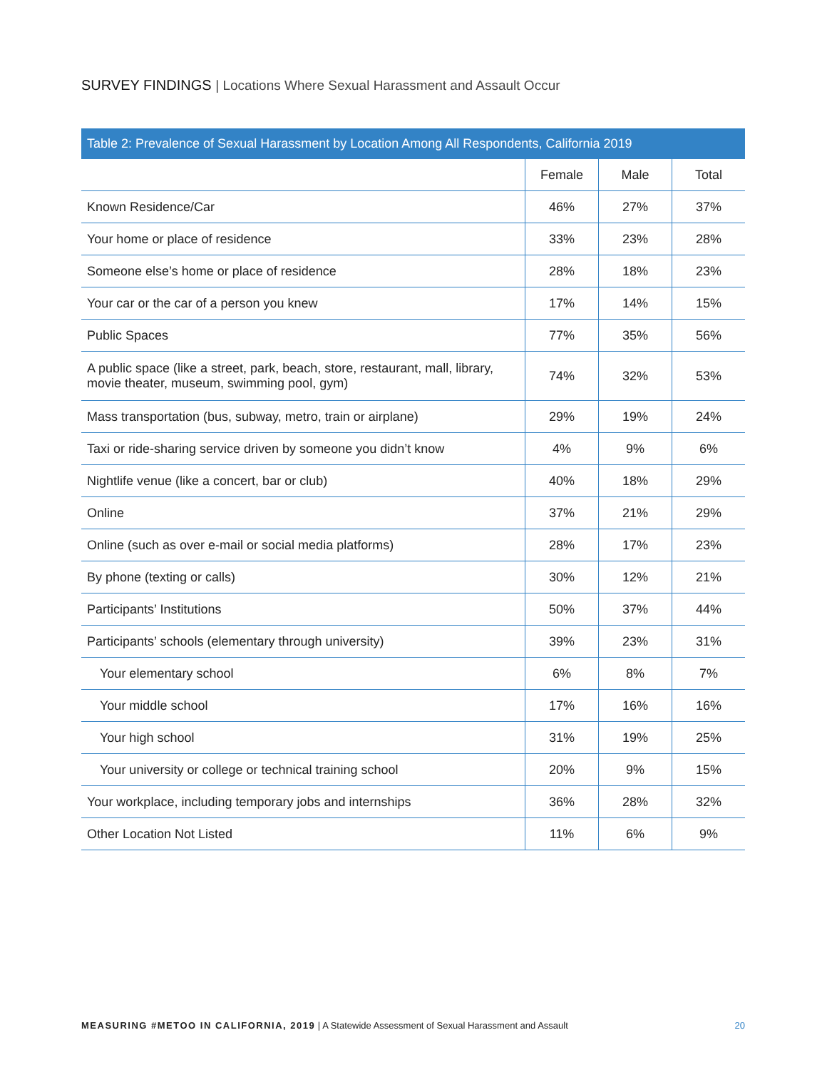SURVEY FINDINGS | Locations Where Sexual Harassment and Assault Occur
Table 2: Prevalence of Sexual Harassment by Location Among All Respondents, California 2019
| | Female | Male | Total |
| --- | --- | --- | --- |
| Known Residence/Car | 46% | 27% | 37% |
| Your home or place of residence | 33% | 23% | 28% |
| Someone else’s home or place of residence | 28% | 18% | 23% |
| Your car or the car of a person you knew | 17% | 14% | 15% |
| Public Spaces | 77% | 35% | 56% |
| A public space (like a street, park, beach, store, restaurant, mall, library, movie theater, museum, swimming pool, gym) | 74% | 32% | 53% |
| Mass transportation (bus, subway, metro, train or airplane) | 29% | 19% | 24% |
| Taxi or ride-sharing service driven by someone you didn’t know | 4% | 9% | 6% |
| Nightlife venue (like a concert, bar or club) | 40% | 18% | 29% |
| Online | 37% | 21% | 29% |
| Online (such as over e-mail or social media platforms) | 28% | 17% | 23% |
| By phone (texting or calls) | 30% | 12% | 21% |
| Participants’ Institutions | 50% | 37% | 44% |
| Participants’ schools (elementary through university) | 39% | 23% | 31% |
| Your elementary school | 6% | 8% | 7% |
| Your middle school | 17% | 16% | 16% |
| Your high school | 31% | 19% | 25% |
| Your university or college or technical training school | 20% | 9% | 15% |
| Your workplace, including temporary jobs and internships | 36% | 28% | 32% |
| Other Location Not Listed | 11% | 6% | 9% |
MEASURING #METOO IN CALIFORNIA, 2019 | A Statewide Assessment of Sexual Harassment and Assault
20